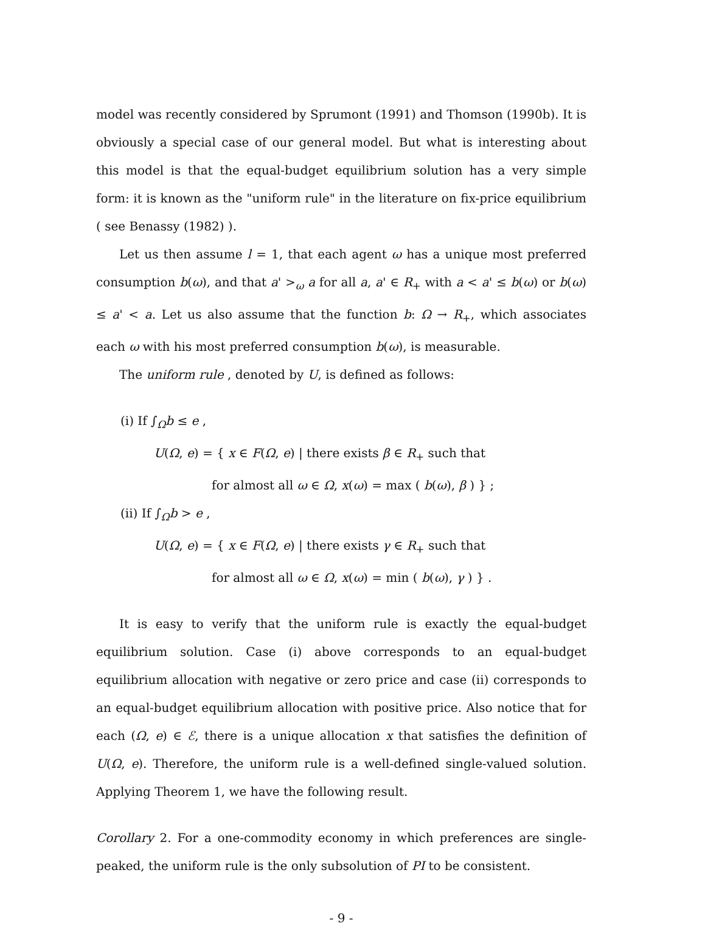model was recently considered by Sprumont (1991) and Thomson (1990b). It is obviously a special case of our general model. But what is interesting about this model is that the equal-budget equilibrium solution has a very simple form: it is known as the "uniform rule" in the literature on fix-price equilibrium ( see Benassy (1982) ).
Let us then assume l = 1, that each agent ω has a unique most preferred consumption b(ω), and that a' ><sub>ω</sub> a for all a, a' ∈ R<sub>+</sub> with a < a' ≤ b(ω) or b(ω) ≤ a' < a. Let us also assume that the function b: Ω → R<sub>+</sub>, which associates each ω with his most preferred consumption b(ω), is measurable.
The uniform rule , denoted by U, is defined as follows:
(i) If ∫<sub>Ω</sub>b ≤ e ,
U(Ω, e) = { x ∈ F(Ω, e) | there exists β ∈ R<sub>+</sub> such that
for almost all ω ∈ Ω, x(ω) = max ( b(ω), β ) } ;
(ii) If ∫<sub>Ω</sub>b > e ,
U(Ω, e) = { x ∈ F(Ω, e) | there exists γ ∈ R<sub>+</sub> such that
for almost all ω ∈ Ω, x(ω) = min ( b(ω), γ ) } .
It is easy to verify that the uniform rule is exactly the equal-budget equilibrium solution. Case (i) above corresponds to an equal-budget equilibrium allocation with negative or zero price and case (ii) corresponds to an equal-budget equilibrium allocation with positive price. Also notice that for each (Ω, e) ∈ ℰ, there is a unique allocation x that satisfies the definition of U(Ω, e). Therefore, the uniform rule is a well-defined single-valued solution. Applying Theorem 1, we have the following result.
Corollary 2. For a one-commodity economy in which preferences are single-peaked, the uniform rule is the only subsolution of PI to be consistent.
- 9 -